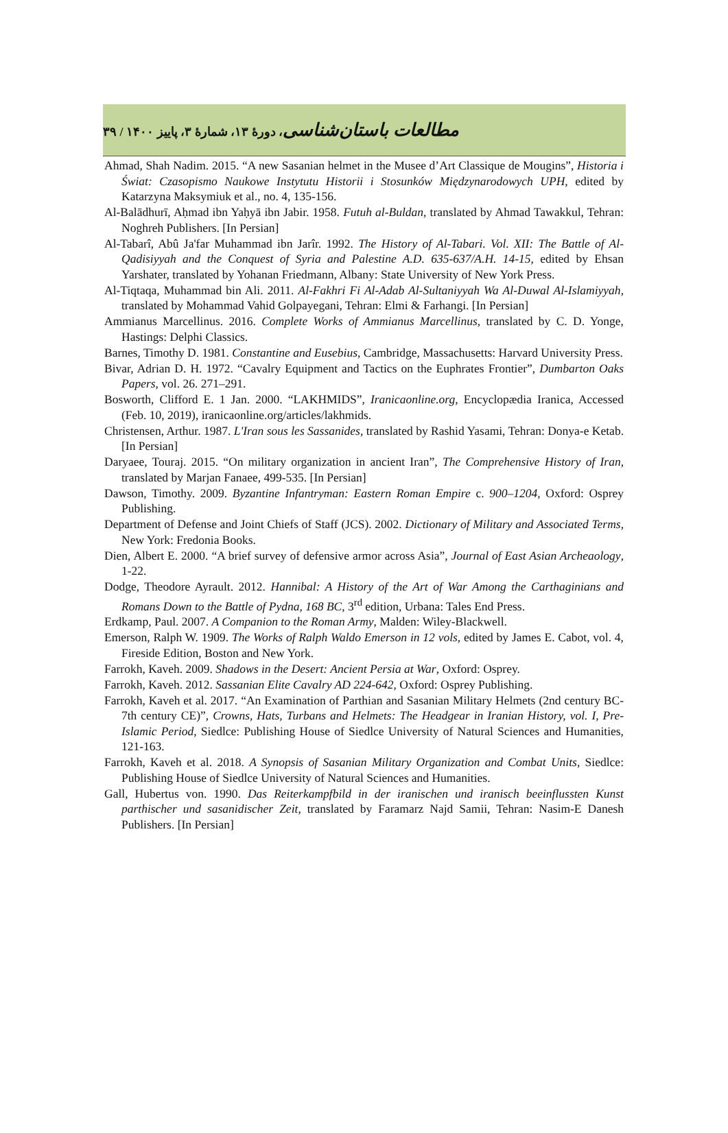مطالعات باستان‌شناسی، دورهٔ ۱۳، شمارهٔ ۳، پاییز ۱۴۰۰ / ۳۹
Ahmad, Shah Nadim. 2015. “A new Sasanian helmet in the Musee d’Art Classique de Mougins”, Historia i Świat: Czasopismo Naukowe Instytutu Historii i Stosunków Międzynarodowych UPH, edited by Katarzyna Maksymiuk et al., no. 4, 135-156.
Al-Balādhurī, Aḥmad ibn Yaḥyā ibn Jabir. 1958. Futuh al-Buldan, translated by Ahmad Tawakkul, Tehran: Noghreh Publishers. [In Persian]
Al-Tabarî, Abû Ja'far Muhammad ibn Jarîr. 1992. The History of Al-Tabari. Vol. XII: The Battle of Al-Qadisiyyah and the Conquest of Syria and Palestine A.D. 635-637/A.H. 14-15, edited by Ehsan Yarshater, translated by Yohanan Friedmann, Albany: State University of New York Press.
Al-Tiqtaqa, Muhammad bin Ali. 2011. Al-Fakhri Fi Al-Adab Al-Sultaniyyah Wa Al-Duwal Al-Islamiyyah, translated by Mohammad Vahid Golpayegani, Tehran: Elmi & Farhangi. [In Persian]
Ammianus Marcellinus. 2016. Complete Works of Ammianus Marcellinus, translated by C. D. Yonge, Hastings: Delphi Classics.
Barnes, Timothy D. 1981. Constantine and Eusebius, Cambridge, Massachusetts: Harvard University Press.
Bivar, Adrian D. H. 1972. “Cavalry Equipment and Tactics on the Euphrates Frontier”, Dumbarton Oaks Papers, vol. 26. 271–291.
Bosworth, Clifford E. 1 Jan. 2000. “LAKHMIDS”, Iranicaonline.org, Encyclopædia Iranica, Accessed (Feb. 10, 2019), iranicaonline.org/articles/lakhmids.
Christensen, Arthur. 1987. L'Iran sous les Sassanides, translated by Rashid Yasami, Tehran: Donya-e Ketab. [In Persian]
Daryaee, Touraj. 2015. “On military organization in ancient Iran”, The Comprehensive History of Iran, translated by Marjan Fanaee, 499-535. [In Persian]
Dawson, Timothy. 2009. Byzantine Infantryman: Eastern Roman Empire c. 900–1204, Oxford: Osprey Publishing.
Department of Defense and Joint Chiefs of Staff (JCS). 2002. Dictionary of Military and Associated Terms, New York: Fredonia Books.
Dien, Albert E. 2000. “A brief survey of defensive armor across Asia”, Journal of East Asian Archeaology, 1-22.
Dodge, Theodore Ayrault. 2012. Hannibal: A History of the Art of War Among the Carthaginians and Romans Down to the Battle of Pydna, 168 BC, 3<sup>rd</sup> edition, Urbana: Tales End Press.
Erdkamp, Paul. 2007. A Companion to the Roman Army, Malden: Wiley-Blackwell.
Emerson, Ralph W. 1909. The Works of Ralph Waldo Emerson in 12 vols, edited by James E. Cabot, vol. 4, Fireside Edition, Boston and New York.
Farrokh, Kaveh. 2009. Shadows in the Desert: Ancient Persia at War, Oxford: Osprey.
Farrokh, Kaveh. 2012. Sassanian Elite Cavalry AD 224-642, Oxford: Osprey Publishing.
Farrokh, Kaveh et al. 2017. “An Examination of Parthian and Sasanian Military Helmets (2nd century BC-7th century CE)”, Crowns, Hats, Turbans and Helmets: The Headgear in Iranian History, vol. I, Pre-Islamic Period, Siedlce: Publishing House of Siedlce University of Natural Sciences and Humanities, 121-163.
Farrokh, Kaveh et al. 2018. A Synopsis of Sasanian Military Organization and Combat Units, Siedlce: Publishing House of Siedlce University of Natural Sciences and Humanities.
Gall, Hubertus von. 1990. Das Reiterkampfbild in der iranischen und iranisch beeinflussten Kunst parthischer und sasanidischer Zeit, translated by Faramarz Najd Samii, Tehran: Nasim-E Danesh Publishers. [In Persian]